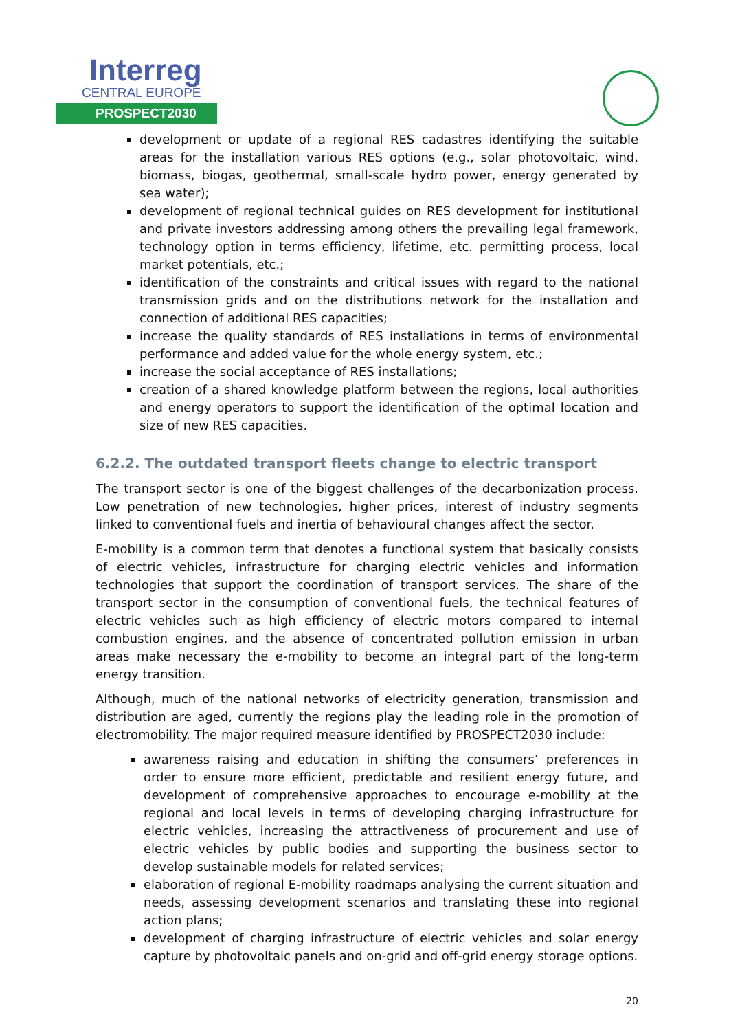Interreg
CENTRAL EUROPE
PROSPECT2030
development or update of a regional RES cadastres identifying the suitable areas for the installation various RES options (e.g., solar photovoltaic, wind, biomass, biogas, geothermal, small-scale hydro power, energy generated by sea water);
development of regional technical guides on RES development for institutional and private investors addressing among others the prevailing legal framework, technology option in terms efficiency, lifetime, etc. permitting process, local market potentials, etc.;
identification of the constraints and critical issues with regard to the national transmission grids and on the distributions network for the installation and connection of additional RES capacities;
increase the quality standards of RES installations in terms of environmental performance and added value for the whole energy system, etc.;
increase the social acceptance of RES installations;
creation of a shared knowledge platform between the regions, local authorities and energy operators to support the identification of the optimal location and size of new RES capacities.
6.2.2. The outdated transport fleets change to electric transport
The transport sector is one of the biggest challenges of the decarbonization process. Low penetration of new technologies, higher prices, interest of industry segments linked to conventional fuels and inertia of behavioural changes affect the sector.
E-mobility is a common term that denotes a functional system that basically consists of electric vehicles, infrastructure for charging electric vehicles and information technologies that support the coordination of transport services. The share of the transport sector in the consumption of conventional fuels, the technical features of electric vehicles such as high efficiency of electric motors compared to internal combustion engines, and the absence of concentrated pollution emission in urban areas make necessary the e-mobility to become an integral part of the long-term energy transition.
Although, much of the national networks of electricity generation, transmission and distribution are aged, currently the regions play the leading role in the promotion of electromobility. The major required measure identified by PROSPECT2030 include:
awareness raising and education in shifting the consumers’ preferences in order to ensure more efficient, predictable and resilient energy future, and development of comprehensive approaches to encourage e-mobility at the regional and local levels in terms of developing charging infrastructure for electric vehicles, increasing the attractiveness of procurement and use of electric vehicles by public bodies and supporting the business sector to develop sustainable models for related services;
elaboration of regional E-mobility roadmaps analysing the current situation and needs, assessing development scenarios and translating these into regional action plans;
development of charging infrastructure of electric vehicles and solar energy capture by photovoltaic panels and on-grid and off-grid energy storage options.
20